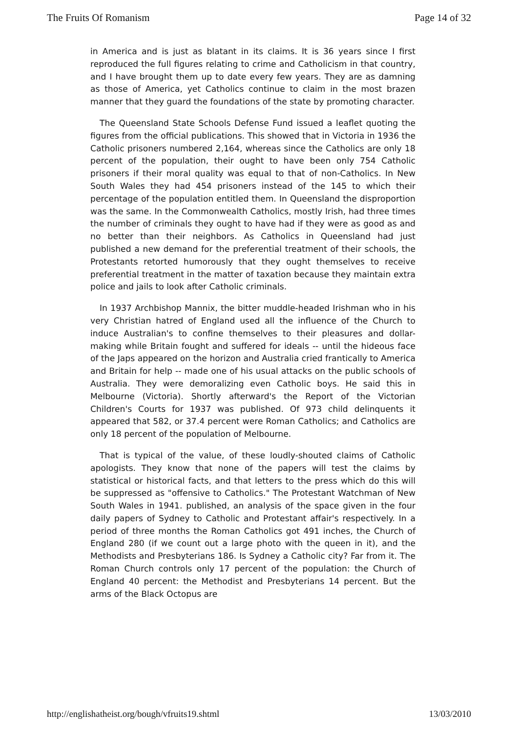The Fruits Of Romanism Page 14 of 32
in America and is just as blatant in its claims. It is 36 years since I first reproduced the full figures relating to crime and Catholicism in that country, and I have brought them up to date every few years. They are as damning as those of America, yet Catholics continue to claim in the most brazen manner that they guard the foundations of the state by promoting character.
The Queensland State Schools Defense Fund issued a leaflet quoting the figures from the official publications. This showed that in Victoria in 1936 the Catholic prisoners numbered 2,164, whereas since the Catholics are only 18 percent of the population, their ought to have been only 754 Catholic prisoners if their moral quality was equal to that of non-Catholics. In New South Wales they had 454 prisoners instead of the 145 to which their percentage of the population entitled them. In Queensland the disproportion was the same. In the Commonwealth Catholics, mostly Irish, had three times the number of criminals they ought to have had if they were as good as and no better than their neighbors. As Catholics in Queensland had just published a new demand for the preferential treatment of their schools, the Protestants retorted humorously that they ought themselves to receive preferential treatment in the matter of taxation because they maintain extra police and jails to look after Catholic criminals.
In 1937 Archbishop Mannix, the bitter muddle-headed Irishman who in his very Christian hatred of England used all the influence of the Church to induce Australian's to confine themselves to their pleasures and dollar-making while Britain fought and suffered for ideals -- until the hideous face of the Japs appeared on the horizon and Australia cried frantically to America and Britain for help -- made one of his usual attacks on the public schools of Australia. They were demoralizing even Catholic boys. He said this in Melbourne (Victoria). Shortly afterward's the Report of the Victorian Children's Courts for 1937 was published. Of 973 child delinquents it appeared that 582, or 37.4 percent were Roman Catholics; and Catholics are only 18 percent of the population of Melbourne.
That is typical of the value, of these loudly-shouted claims of Catholic apologists. They know that none of the papers will test the claims by statistical or historical facts, and that letters to the press which do this will be suppressed as "offensive to Catholics." The Protestant Watchman of New South Wales in 1941. published, an analysis of the space given in the four daily papers of Sydney to Catholic and Protestant affair's respectively. In a period of three months the Roman Catholics got 491 inches, the Church of England 280 (if we count out a large photo with the queen in it), and the Methodists and Presbyterians 186. Is Sydney a Catholic city? Far from it. The Roman Church controls only 17 percent of the population: the Church of England 40 percent: the Methodist and Presbyterians 14 percent. But the arms of the Black Octopus are
http://englishatheist.org/bough/vfruits19.shtml 13/03/2010